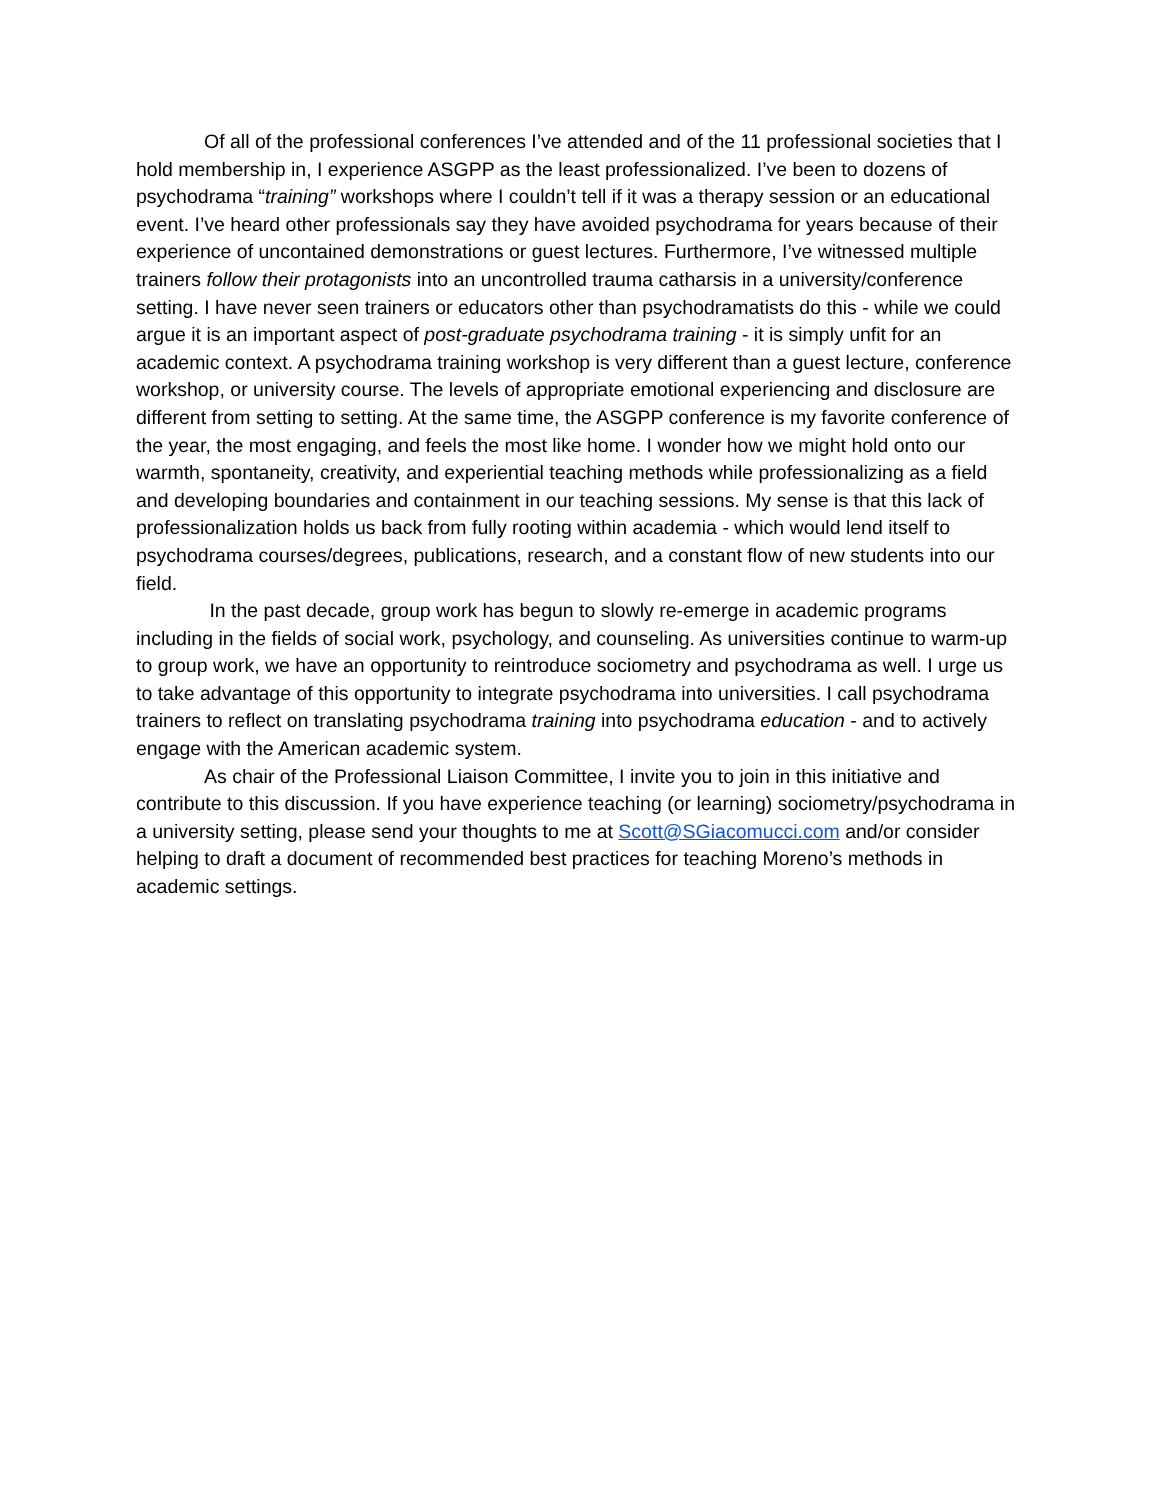Of all of the professional conferences I’ve attended and of the 11 professional societies that I hold membership in, I experience ASGPP as the least professionalized. I’ve been to dozens of psychodrama “training” workshops where I couldn’t tell if it was a therapy session or an educational event. I’ve heard other professionals say they have avoided psychodrama for years because of their experience of uncontained demonstrations or guest lectures. Furthermore, I’ve witnessed multiple trainers follow their protagonists into an uncontrolled trauma catharsis in a university/conference setting. I have never seen trainers or educators other than psychodramatists do this - while we could argue it is an important aspect of post-graduate psychodrama training - it is simply unfit for an academic context. A psychodrama training workshop is very different than a guest lecture, conference workshop, or university course. The levels of appropriate emotional experiencing and disclosure are different from setting to setting. At the same time, the ASGPP conference is my favorite conference of the year, the most engaging, and feels the most like home. I wonder how we might hold onto our warmth, spontaneity, creativity, and experiential teaching methods while professionalizing as a field and developing boundaries and containment in our teaching sessions. My sense is that this lack of professionalization holds us back from fully rooting within academia - which would lend itself to psychodrama courses/degrees, publications, research, and a constant flow of new students into our field.
In the past decade, group work has begun to slowly re-emerge in academic programs including in the fields of social work, psychology, and counseling. As universities continue to warm-up to group work, we have an opportunity to reintroduce sociometry and psychodrama as well. I urge us to take advantage of this opportunity to integrate psychodrama into universities. I call psychodrama trainers to reflect on translating psychodrama training into psychodrama education - and to actively engage with the American academic system.
As chair of the Professional Liaison Committee, I invite you to join in this initiative and contribute to this discussion. If you have experience teaching (or learning) sociometry/psychodrama in a university setting, please send your thoughts to me at Scott@SGiacomucci.com and/or consider helping to draft a document of recommended best practices for teaching Moreno’s methods in academic settings.